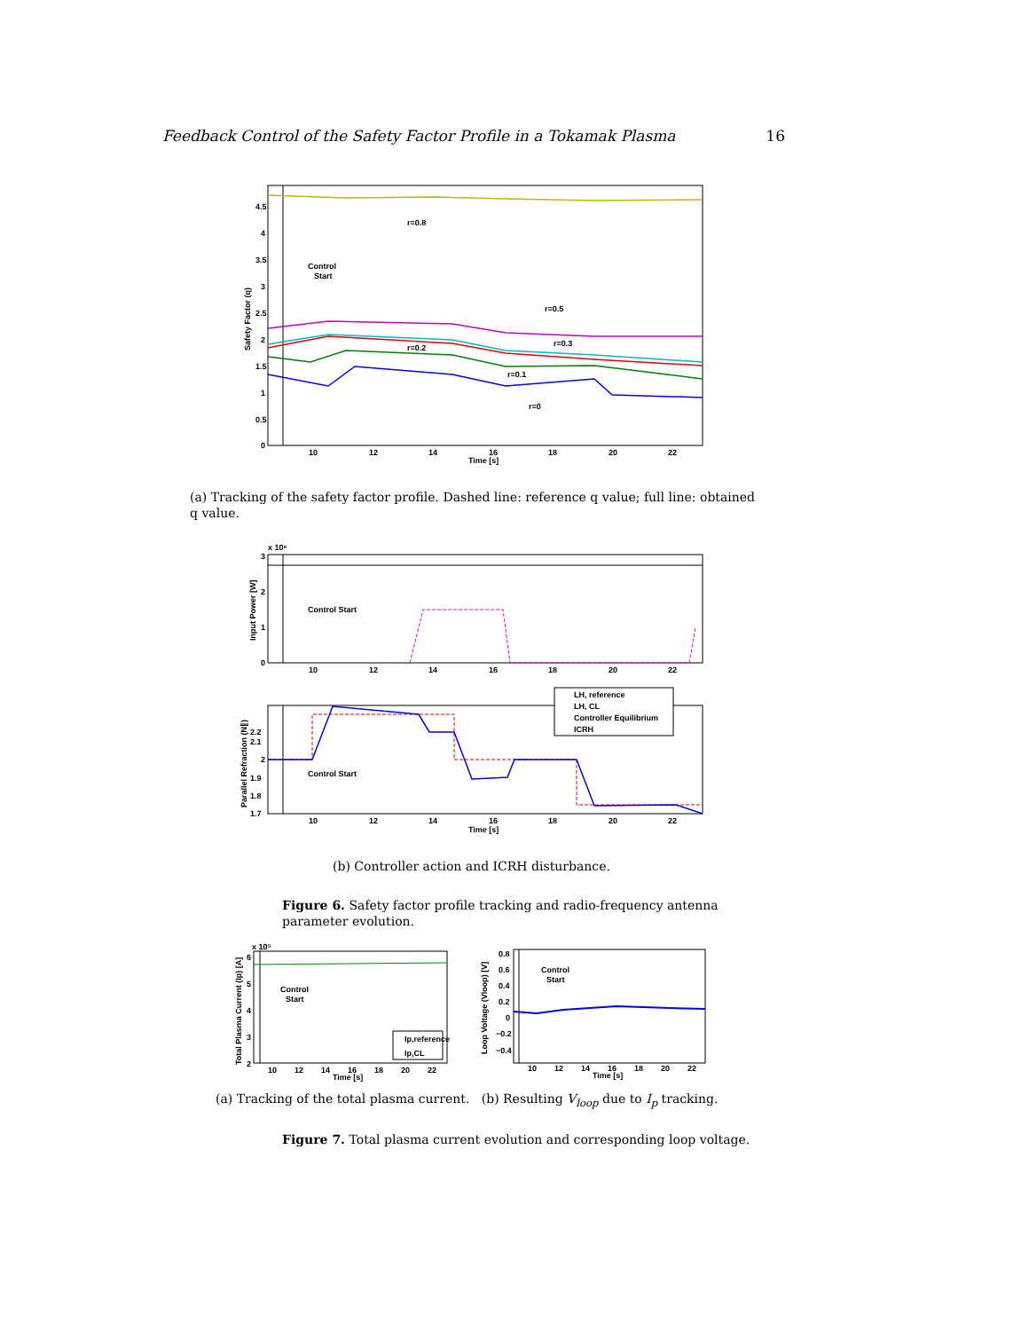Feedback Control of the Safety Factor Profile in a Tokamak Plasma 16
4.5
4
3.5
3
2.5
2
1.5
1
0.5
0
10
12
14
16
18
20
22
Time [s]
Safety Factor (q)
Control
Start
r=0.8
r=0.5
r=0.3
r=0.2
r=0.1
r=0
(a) Tracking of the safety factor profile. Dashed line: reference q value; full line: obtained q value.
x 10⁶
3
2
1
0
Input Power [W]
Control Start
10
12
14
16
18
20
22
2.2
2.1
2
1.9
1.8
1.7
Parallel Refraction (N∥)
Control Start
10
12
14
16
18
20
22
Time [s]
LH, reference
LH, CL
Controller Equilibrium
ICRH
(b) Controller action and ICRH disturbance.
Figure 6. Safety factor profile tracking and radio-frequency antenna parameter evolution.
x 10⁵
6
5
4
3
2
Total Plasma Current (Ip) [A]
Control
Start
Ip,reference
Ip,CL
10
12
14
16
18
20
22
Time [s]
0.8
0.6
0.4
0.2
0
−0.2
−0.4
Loop Voltage (Vloop) [V]
Control
Start
10
12
14
16
18
20
22
Time [s]
(a) Tracking of the total plasma current. (b) Resulting V<sub>loop</sub> due to I<sub>p</sub> tracking.
Figure 7. Total plasma current evolution and corresponding loop voltage.